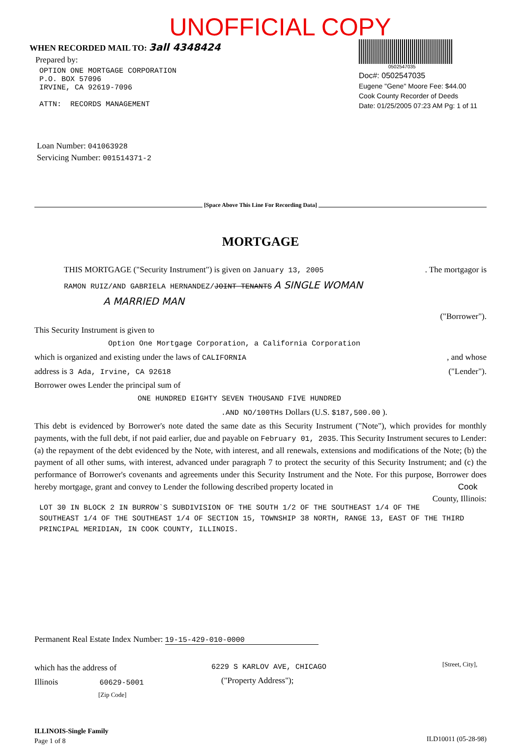UNOFFICIAL COPY
WHEN RECORDED MAIL TO: 3all 4348424
Prepared by:
OPTION ONE MORTGAGE CORPORATION
P.O. BOX 57096
IRVINE, CA 92619-7096
ATTN: RECORDS MANAGEMENT
0502547035
Doc#: 0502547035
Eugene "Gene" Moore Fee: $44.00
Cook County Recorder of Deeds
Date: 01/25/2005 07:23 AM Pg: 1 of 11
Loan Number: 041063928
Servicing Number: 001514371-2
[Space Above This Line For Recording Data]
MORTGAGE
THIS MORTGAGE ("Security Instrument") is given on January 13, 2005 . The mortgagor is
RAMON RUIZ/AND GABRIELA HERNANDEZ/JOINT TENANTS A SINGLE WOMAN
A MARRIED MAN
("Borrower").
This Security Instrument is given to
Option One Mortgage Corporation, a California Corporation
which is organized and existing under the laws of CALIFORNIA , and whose
address is 3 Ada, Irvine, CA 92618 ("Lender").
Borrower owes Lender the principal sum of
ONE HUNDRED EIGHTY SEVEN THOUSAND FIVE HUNDRED
.AND NO/100THs Dollars (U.S. $187,500.00 ).
This debt is evidenced by Borrower's note dated the same date as this Security Instrument ("Note"), which provides for monthly payments, with the full debt, if not paid earlier, due and payable on February 01, 2035. This Security Instrument secures to Lender: (a) the repayment of the debt evidenced by the Note, with interest, and all renewals, extensions and modifications of the Note; (b) the payment of all other sums, with interest, advanced under paragraph 7 to protect the security of this Security Instrument; and (c) the performance of Borrower's covenants and agreements under this Security Instrument and the Note. For this purpose, Borrower does hereby mortgage, grant and convey to Lender the following described property located in Cook County, Illinois:
LOT 30 IN BLOCK 2 IN BURROW`S SUBDIVISION OF THE SOUTH 1/2 OF THE SOUTHEAST 1/4 OF THE SOUTHEAST 1/4 OF THE SOUTHEAST 1/4 OF SECTION 15, TOWNSHIP 38 NORTH, RANGE 13, EAST OF THE THIRD PRINCIPAL MERIDIAN, IN COOK COUNTY, ILLINOIS.
Permanent Real Estate Index Number: 19-15-429-010-0000
which has the address of
Illinois 60629-5001
[Zip Code]
6229 S KARLOV AVE, CHICAGO
("Property Address");
[Street, City],
ILLINOIS-Single Family
Page 1 of 8
ILD10011 (05-28-98)